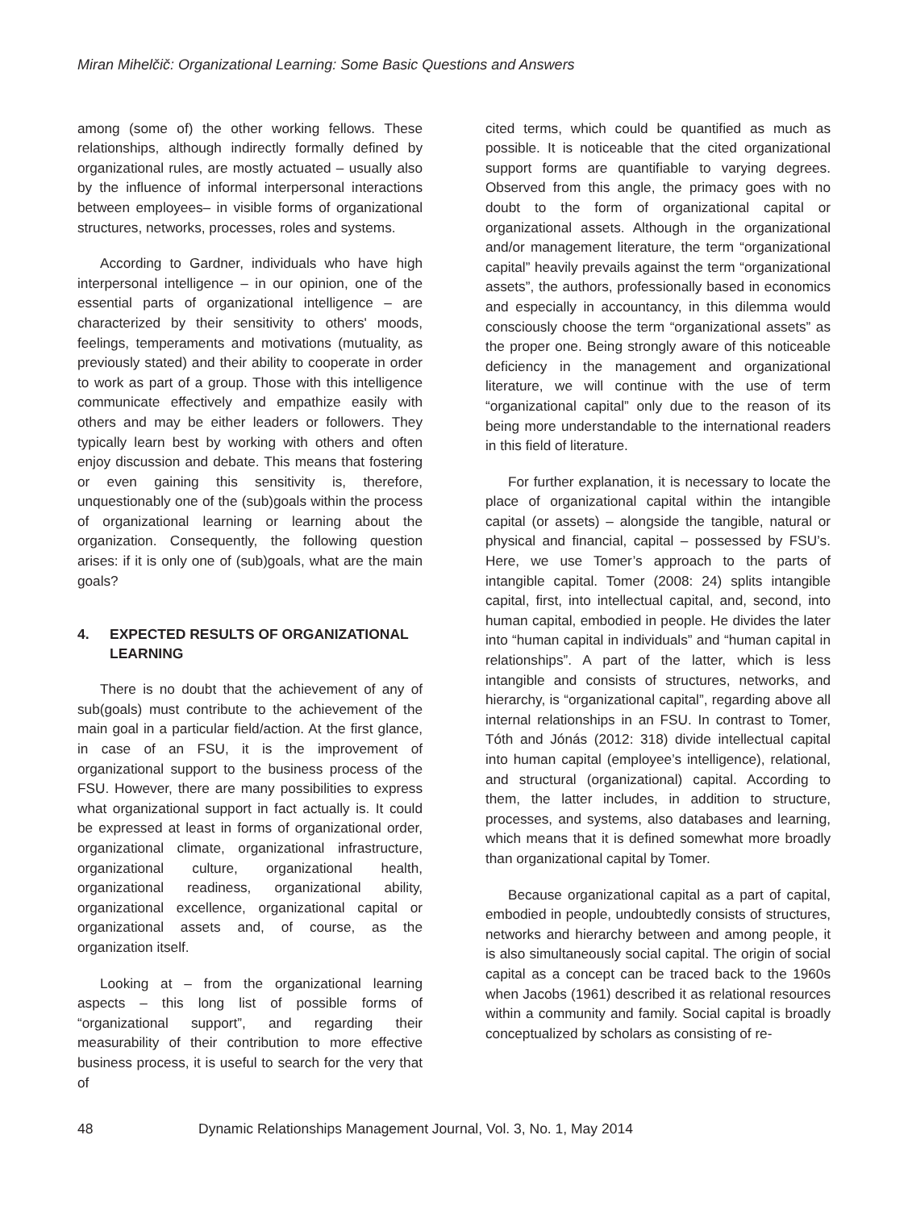Miran Mihelčič: Organizational Learning: Some Basic Questions and Answers
among (some of) the other working fellows. These relationships, although indirectly formally defined by organizational rules, are mostly actuated – usually also by the influence of informal interpersonal interactions between employees– in visible forms of organizational structures, networks, processes, roles and systems.
According to Gardner, individuals who have high interpersonal intelligence – in our opinion, one of the essential parts of organizational intelligence – are characterized by their sensitivity to others' moods, feelings, temperaments and motivations (mutuality, as previously stated) and their ability to cooperate in order to work as part of a group. Those with this intelligence communicate effectively and empathize easily with others and may be either leaders or followers. They typically learn best by working with others and often enjoy discussion and debate. This means that fostering or even gaining this sensitivity is, therefore, unquestionably one of the (sub)goals within the process of organizational learning or learning about the organization. Consequently, the following question arises: if it is only one of (sub)goals, what are the main goals?
4. EXPECTED RESULTS OF ORGANIZATIONAL LEARNING
There is no doubt that the achievement of any of sub(goals) must contribute to the achievement of the main goal in a particular field/action. At the first glance, in case of an FSU, it is the improvement of organizational support to the business process of the FSU. However, there are many possibilities to express what organizational support in fact actually is. It could be expressed at least in forms of organizational order, organizational climate, organizational infrastructure, organizational culture, organizational health, organizational readiness, organizational ability, organizational excellence, organizational capital or organizational assets and, of course, as the organization itself.
Looking at – from the organizational learning aspects – this long list of possible forms of “organizational support”, and regarding their measurability of their contribution to more effective business process, it is useful to search for the very that of
cited terms, which could be quantified as much as possible. It is noticeable that the cited organizational support forms are quantifiable to varying degrees. Observed from this angle, the primacy goes with no doubt to the form of organizational capital or organizational assets. Although in the organizational and/or management literature, the term “organizational capital” heavily prevails against the term “organizational assets”, the authors, professionally based in economics and especially in accountancy, in this dilemma would consciously choose the term “organizational assets” as the proper one. Being strongly aware of this noticeable deficiency in the management and organizational literature, we will continue with the use of term “organizational capital” only due to the reason of its being more understandable to the international readers in this field of literature.
For further explanation, it is necessary to locate the place of organizational capital within the intangible capital (or assets) – alongside the tangible, natural or physical and financial, capital – possessed by FSU’s. Here, we use Tomer’s approach to the parts of intangible capital. Tomer (2008: 24) splits intangible capital, first, into intellectual capital, and, second, into human capital, embodied in people. He divides the later into “human capital in individuals” and “human capital in relationships”. A part of the latter, which is less intangible and consists of structures, networks, and hierarchy, is “organizational capital”, regarding above all internal relationships in an FSU. In contrast to Tomer, Tóth and Jónás (2012: 318) divide intellectual capital into human capital (employee’s intelligence), relational, and structural (organizational) capital. According to them, the latter includes, in addition to structure, processes, and systems, also databases and learning, which means that it is defined somewhat more broadly than organizational capital by Tomer.
Because organizational capital as a part of capital, embodied in people, undoubtedly consists of structures, networks and hierarchy between and among people, it is also simultaneously social capital. The origin of social capital as a concept can be traced back to the 1960s when Jacobs (1961) described it as relational resources within a community and family. Social capital is broadly conceptualized by scholars as consisting of re-
48 Dynamic Relationships Management Journal, Vol. 3, No. 1, May 2014